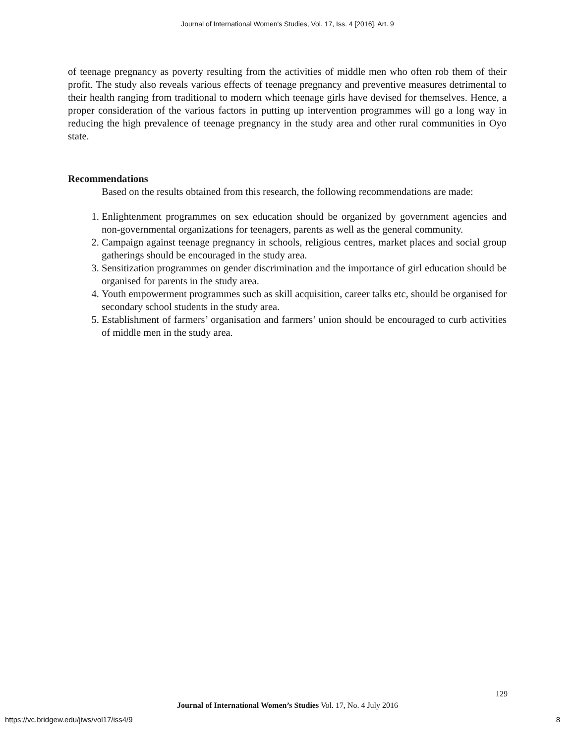Journal of International Women's Studies, Vol. 17, Iss. 4 [2016], Art. 9
of teenage pregnancy as poverty resulting from the activities of middle men who often rob them of their profit. The study also reveals various effects of teenage pregnancy and preventive measures detrimental to their health ranging from traditional to modern which teenage girls have devised for themselves. Hence, a proper consideration of the various factors in putting up intervention programmes will go a long way in reducing the high prevalence of teenage pregnancy in the study area and other rural communities in Oyo state.
Recommendations
Based on the results obtained from this research, the following recommendations are made:
1. Enlightenment programmes on sex education should be organized by government agencies and non-governmental organizations for teenagers, parents as well as the general community.
2. Campaign against teenage pregnancy in schools, religious centres, market places and social group gatherings should be encouraged in the study area.
3. Sensitization programmes on gender discrimination and the importance of girl education should be organised for parents in the study area.
4. Youth empowerment programmes such as skill acquisition, career talks etc, should be organised for secondary school students in the study area.
5. Establishment of farmers’ organisation and farmers’ union should be encouraged to curb activities of middle men in the study area.
129
Journal of International Women’s Studies Vol. 17, No. 4 July 2016
https://vc.bridgew.edu/jiws/vol17/iss4/9
8